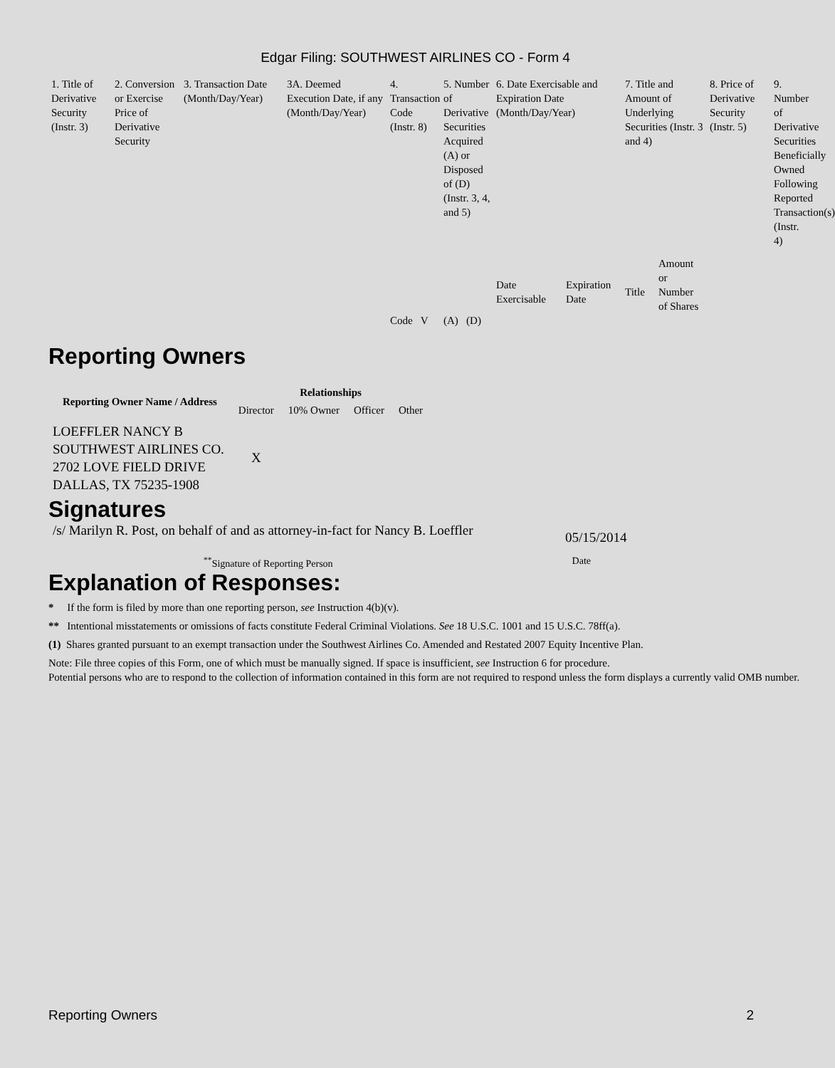Edgar Filing: SOUTHWEST AIRLINES CO - Form 4
| 1. Title of Derivative Security (Instr. 3) | 2. Conversion or Exercise Price of Derivative Security | 3. Transaction Date (Month/Day/Year) | 3A. Deemed Execution Date, if any (Month/Day/Year) | 4. Transaction Code (Instr. 8) | 5. Number of Derivative Securities Acquired (A) or Disposed of (D) (Instr. 3, 4, and 5) | 6. Date Exercisable and Expiration Date (Month/Day/Year) | | 7. Title and Amount of Underlying Securities (Instr. 3 and 4) | | 8. Price of Derivative Security (Instr. 5) | 9. Number of Derivative Securities Beneficially Owned Following Reported Transaction(s) (Instr. 4) |
| | | | | Code V | (A) (D) | Date Exercisable | Expiration Date | Title | Amount or Number of Shares | | |
Reporting Owners
| Reporting Owner Name / Address | Relationships | | | |
| --- | --- | --- | --- | --- |
| | Director | 10% Owner | Officer | Other |
| LOEFFLER NANCY B SOUTHWEST AIRLINES CO. 2702 LOVE FIELD DRIVE DALLAS, TX 75235-1908 | X | | | |
Signatures
/s/ Marilyn R. Post, on behalf of and as attorney-in-fact for Nancy B. Loeffler
05/15/2014
<sup>**</sup> Signature of Reporting Person
Date
Explanation of Responses:
* If the form is filed by more than one reporting person, see Instruction 4(b)(v).
** Intentional misstatements or omissions of facts constitute Federal Criminal Violations. See 18 U.S.C. 1001 and 15 U.S.C. 78ff(a).
(1) Shares granted pursuant to an exempt transaction under the Southwest Airlines Co. Amended and Restated 2007 Equity Incentive Plan.
Note: File three copies of this Form, one of which must be manually signed. If space is insufficient, see Instruction 6 for procedure.
Potential persons who are to respond to the collection of information contained in this form are not required to respond unless the form displays a currently valid OMB number.
Reporting Owners 2